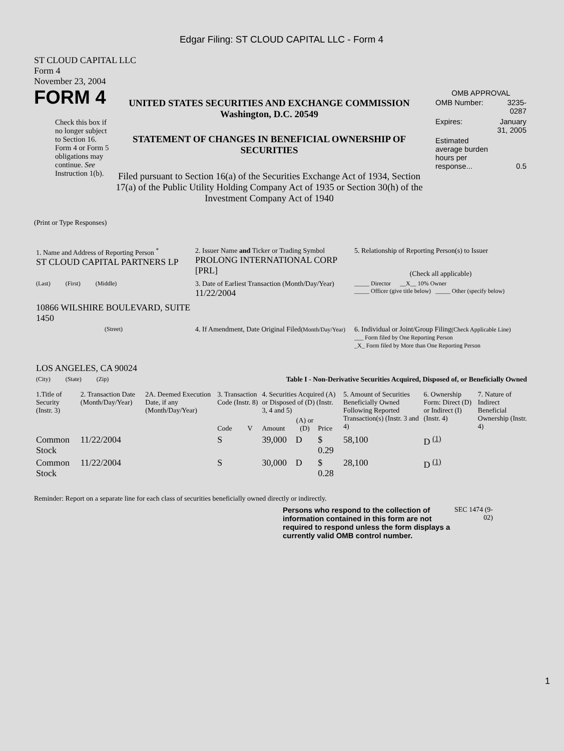Edgar Filing: ST CLOUD CAPITAL LLC - Form 4
ST CLOUD CAPITAL LLC
Form 4
November 23, 2004
FORM 4
Check this box if no longer subject to Section 16. Form 4 or Form 5 obligations may continue. See Instruction 1(b).
UNITED STATES SECURITIES AND EXCHANGE COMMISSION
Washington, D.C. 20549
STATEMENT OF CHANGES IN BENEFICIAL OWNERSHIP OF SECURITIES
Filed pursuant to Section 16(a) of the Securities Exchange Act of 1934, Section 17(a) of the Public Utility Holding Company Act of 1935 or Section 30(h) of the Investment Company Act of 1940
OMB APPROVAL
| OMB Number: | 3235-0287 |
| Expires: | January 31, 2005 |
| Estimated average burden hours per response... | 0.5 |
(Print or Type Responses)
| 1. Name and Address of Reporting Person <sup>*</sup> ST CLOUD CAPITAL PARTNERS LP | 2. Issuer Name and Ticker or Trading Symbol PROLONG INTERNATIONAL CORP [PRL] | 5. Relationship of Reporting Person(s) to Issuer (Check all applicable) |
| (Last) (First) (Middle) 10866 WILSHIRE BOULEVARD, SUITE 1450 | 3. Date of Earliest Transaction (Month/Day/Year) 11/22/2004 | _____ Director __X__ 10% Owner _____ Officer (give title below) _____ Other (specify below) |
| (Street) LOS ANGELES, CA 90024 | 4. If Amendment, Date Original Filed (Month/Day/Year) | 6. Individual or Joint/Group Filing (Check Applicable Line) ___ Form filed by One Reporting Person _X_ Form filed by More than One Reporting Person |
| (City) (State) (Zip) | Table I - Non-Derivative Securities Acquired, Disposed of, or Beneficially Owned | |
| 1.Title of Security (Instr. 3) | 2. Transaction Date (Month/Day/Year) | 2A. Deemed Execution Date, if any (Month/Day/Year) | 3. Transaction Code (Instr. 8) | | 4. Securities Acquired (A) or Disposed of (D) (Instr. 3, 4 and 5) | | | 5. Amount of Securities Beneficially Owned Following Reported Transaction(s) (Instr. 3 and 4) | 6. Ownership Form: Direct (D) or Indirect (I) (Instr. 4) | 7. Nature of Indirect Beneficial Ownership (Instr. 4) |
| --- | --- | --- | --- | --- | --- | --- | --- | --- | --- | --- |
| | | | Code | V | Amount | (A) or (D) | Price | | | |
| Common Stock | 11/22/2004 | | S | | 39,000 | D | $ 0.29 | 58,100 | D <sup>(1)</sup> | |
| Common Stock | 11/22/2004 | | S | | 30,000 | D | $ 0.28 | 28,100 | D <sup>(1)</sup> | |
Reminder: Report on a separate line for each class of securities beneficially owned directly or indirectly.
Persons who respond to the collection of information contained in this form are not required to respond unless the form displays a currently valid OMB control number.
SEC 1474 (9-02)
1